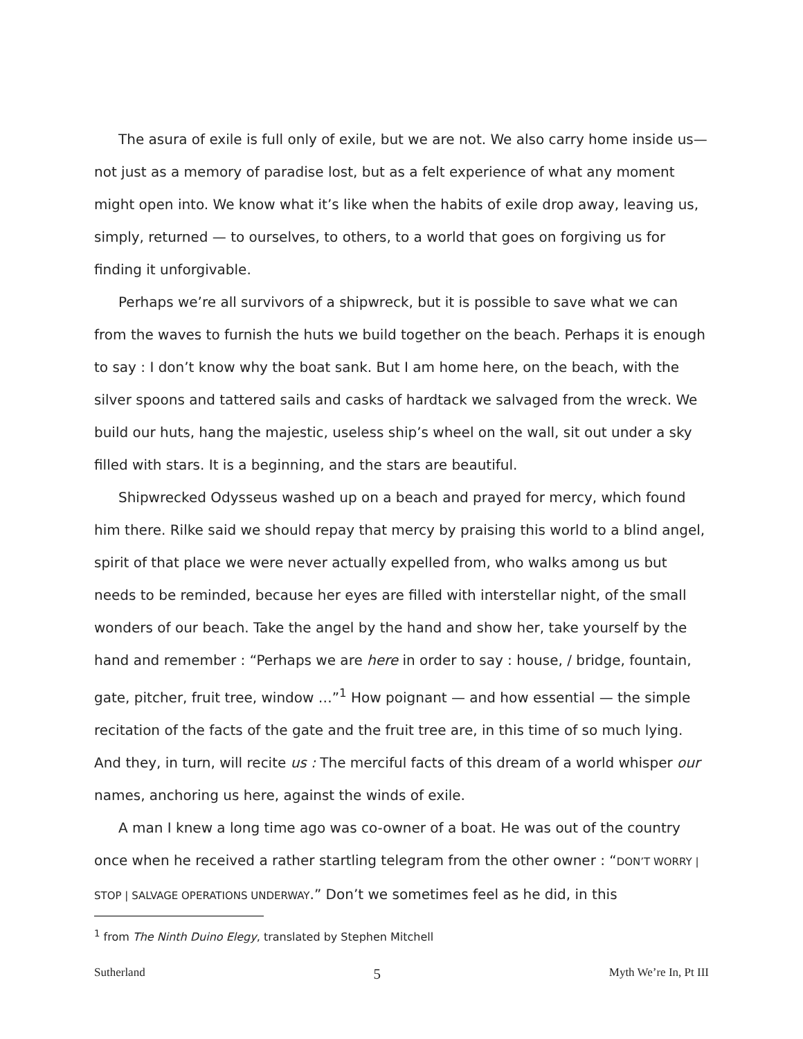The asura of exile is full only of exile, but we are not. We also carry home inside us— not just as a memory of paradise lost, but as a felt experience of what any moment might open into. We know what it’s like when the habits of exile drop away, leaving us, simply, returned — to ourselves, to others, to a world that goes on forgiving us for finding it unforgivable.
Perhaps we’re all survivors of a shipwreck, but it is possible to save what we can from the waves to furnish the huts we build together on the beach. Perhaps it is enough to say : I don’t know why the boat sank. But I am home here, on the beach, with the silver spoons and tattered sails and casks of hardtack we salvaged from the wreck. We build our huts, hang the majestic, useless ship’s wheel on the wall, sit out under a sky filled with stars. It is a beginning, and the stars are beautiful.
Shipwrecked Odysseus washed up on a beach and prayed for mercy, which found him there. Rilke said we should repay that mercy by praising this world to a blind angel, spirit of that place we were never actually expelled from, who walks among us but needs to be reminded, because her eyes are filled with interstellar night, of the small wonders of our beach. Take the angel by the hand and show her, take yourself by the hand and remember : “Perhaps we are here in order to say : house, / bridge, fountain, gate, pitcher, fruit tree, window …”<sup>1</sup> How poignant — and how essential — the simple recitation of the facts of the gate and the fruit tree are, in this time of so much lying. And they, in turn, will recite us : The merciful facts of this dream of a world whisper our names, anchoring us here, against the winds of exile.
A man I knew a long time ago was co-owner of a boat. He was out of the country once when he received a rather startling telegram from the other owner : “DON’T WORRY | STOP | SALVAGE OPERATIONS UNDERWAY.” Don’t we sometimes feel as he did, in this
<sup>1</sup> from The Ninth Duino Elegy, translated by Stephen Mitchell
Sutherland 5 Myth We’re In, Pt III